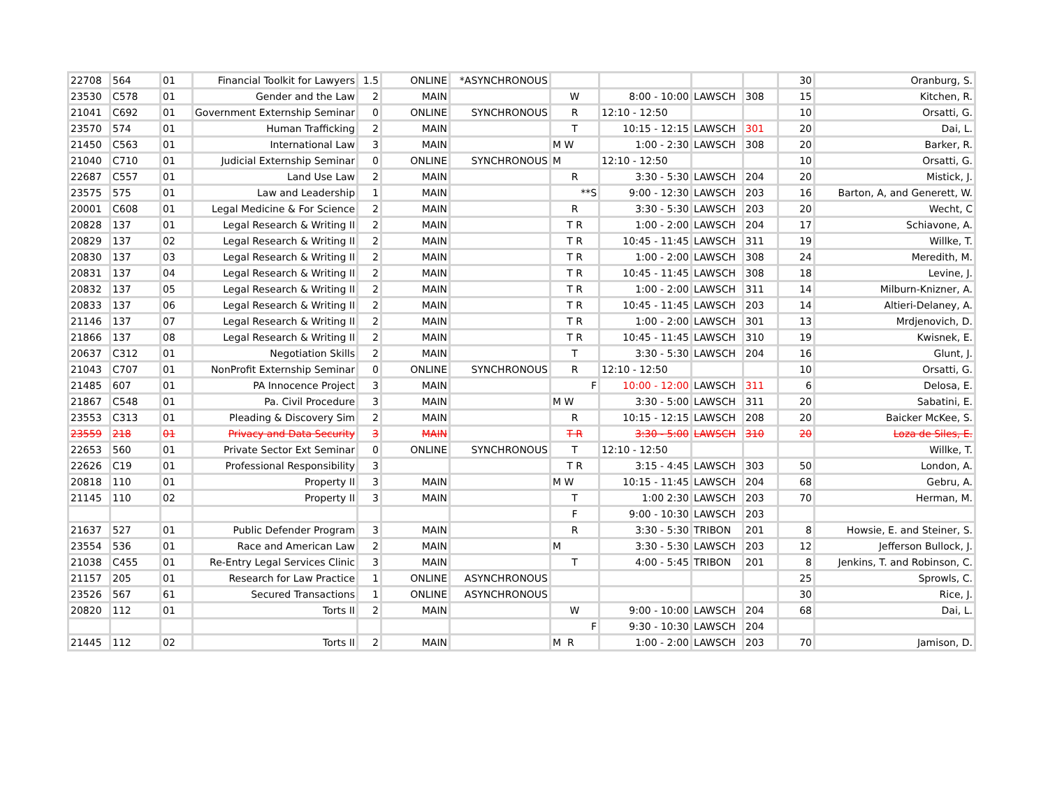| 22708 | 564 | 01 | Financial Toolkit for Lawyers | 1.5 | ONLINE | *ASYNCHRONOUS | | | | | 30 | Oranburg, S. |
| 23530 | C578 | 01 | Gender and the Law | 2 | MAIN | | W | 8:00 - 10:00 | LAWSCH | 308 | 15 | Kitchen, R. |
| 21041 | C692 | 01 | Government Externship Seminar | 0 | ONLINE | SYNCHRONOUS | R | 12:10 - 12:50 | | | 10 | Orsatti, G. |
| 23570 | 574 | 01 | Human Trafficking | 2 | MAIN | | T | 10:15 - 12:15 | LAWSCH | 301 | 20 | Dai, L. |
| 21450 | C563 | 01 | International Law | 3 | MAIN | | M W | 1:00 - 2:30 | LAWSCH | 308 | 20 | Barker, R. |
| 21040 | C710 | 01 | Judicial Externship Seminar | 0 | ONLINE | SYNCHRONOUS | M | 12:10 - 12:50 | | | 10 | Orsatti, G. |
| 22687 | C557 | 01 | Land Use Law | 2 | MAIN | | R | 3:30 - 5:30 | LAWSCH | 204 | 20 | Mistick, J. |
| 23575 | 575 | 01 | Law and Leadership | 1 | MAIN | | **S | 9:00 - 12:30 | LAWSCH | 203 | 16 | Barton, A, and Generett, W. |
| 20001 | C608 | 01 | Legal Medicine & For Science | 2 | MAIN | | R | 3:30 - 5:30 | LAWSCH | 203 | 20 | Wecht, C |
| 20828 | 137 | 01 | Legal Research & Writing II | 2 | MAIN | | T R | 1:00 - 2:00 | LAWSCH | 204 | 17 | Schiavone, A. |
| 20829 | 137 | 02 | Legal Research & Writing II | 2 | MAIN | | T R | 10:45 - 11:45 | LAWSCH | 311 | 19 | Willke, T. |
| 20830 | 137 | 03 | Legal Research & Writing II | 2 | MAIN | | T R | 1:00 - 2:00 | LAWSCH | 308 | 24 | Meredith, M. |
| 20831 | 137 | 04 | Legal Research & Writing II | 2 | MAIN | | T R | 10:45 - 11:45 | LAWSCH | 308 | 18 | Levine, J. |
| 20832 | 137 | 05 | Legal Research & Writing II | 2 | MAIN | | T R | 1:00 - 2:00 | LAWSCH | 311 | 14 | Milburn-Knizner, A. |
| 20833 | 137 | 06 | Legal Research & Writing II | 2 | MAIN | | T R | 10:45 - 11:45 | LAWSCH | 203 | 14 | Altieri-Delaney, A. |
| 21146 | 137 | 07 | Legal Research & Writing II | 2 | MAIN | | T R | 1:00 - 2:00 | LAWSCH | 301 | 13 | Mrdjenovich, D. |
| 21866 | 137 | 08 | Legal Research & Writing II | 2 | MAIN | | T R | 10:45 - 11:45 | LAWSCH | 310 | 19 | Kwisnek, E. |
| 20637 | C312 | 01 | Negotiation Skills | 2 | MAIN | | T | 3:30 - 5:30 | LAWSCH | 204 | 16 | Glunt, J. |
| 21043 | C707 | 01 | NonProfit Externship Seminar | 0 | ONLINE | SYNCHRONOUS | R | 12:10 - 12:50 | | | 10 | Orsatti, G. |
| 21485 | 607 | 01 | PA Innocence Project | 3 | MAIN | | F | 10:00 - 12:00 | LAWSCH | 311 | 6 | Delosa, E. |
| 21867 | C548 | 01 | Pa. Civil Procedure | 3 | MAIN | | M W | 3:30 - 5:00 | LAWSCH | 311 | 20 | Sabatini, E. |
| 23553 | C313 | 01 | Pleading & Discovery Sim | 2 | MAIN | | R | 10:15 - 12:15 | LAWSCH | 208 | 20 | Baicker McKee, S. |
| 23559 | 218 | 01 | Privacy and Data Security | 3 | MAIN | | T R | 3:30 - 5:00 | LAWSCH | 310 | 20 | Loza de Siles, E. |
| 22653 | 560 | 01 | Private Sector Ext Seminar | 0 | ONLINE | SYNCHRONOUS | T | 12:10 - 12:50 | | | | Willke, T. |
| 22626 | C19 | 01 | Professional Responsibility | 3 | | | T R | 3:15 - 4:45 | LAWSCH | 303 | 50 | London, A. |
| 20818 | 110 | 01 | Property II | 3 | MAIN | | M W | 10:15 - 11:45 | LAWSCH | 204 | 68 | Gebru, A. |
| 21145 | 110 | 02 | Property II | 3 | MAIN | | T | 1:00 2:30 | LAWSCH | 203 | 70 | Herman, M. |
| | | | | | | | F | 9:00 - 10:30 | LAWSCH | 203 | | |
| 21637 | 527 | 01 | Public Defender Program | 3 | MAIN | | R | 3:30 - 5:30 | TRIBON | 201 | 8 | Howsie, E. and Steiner, S. |
| 23554 | 536 | 01 | Race and American Law | 2 | MAIN | | M | 3:30 - 5:30 | LAWSCH | 203 | 12 | Jefferson Bullock, J. |
| 21038 | C455 | 01 | Re-Entry Legal Services Clinic | 3 | MAIN | | T | 4:00 - 5:45 | TRIBON | 201 | 8 | Jenkins, T. and Robinson, C. |
| 21157 | 205 | 01 | Research for Law Practice | 1 | ONLINE | ASYNCHRONOUS | | | | | 25 | Sprowls, C. |
| 23526 | 567 | 61 | Secured Transactions | 1 | ONLINE | ASYNCHRONOUS | | | | | 30 | Rice, J. |
| 20820 | 112 | 01 | Torts II | 2 | MAIN | | W | 9:00 - 10:00 | LAWSCH | 204 | 68 | Dai, L. |
| | | | | | | | F | 9:30 - 10:30 | LAWSCH | 204 | | |
| 21445 | 112 | 02 | Torts II | 2 | MAIN | | M R | 1:00 - 2:00 | LAWSCH | 203 | 70 | Jamison, D. |